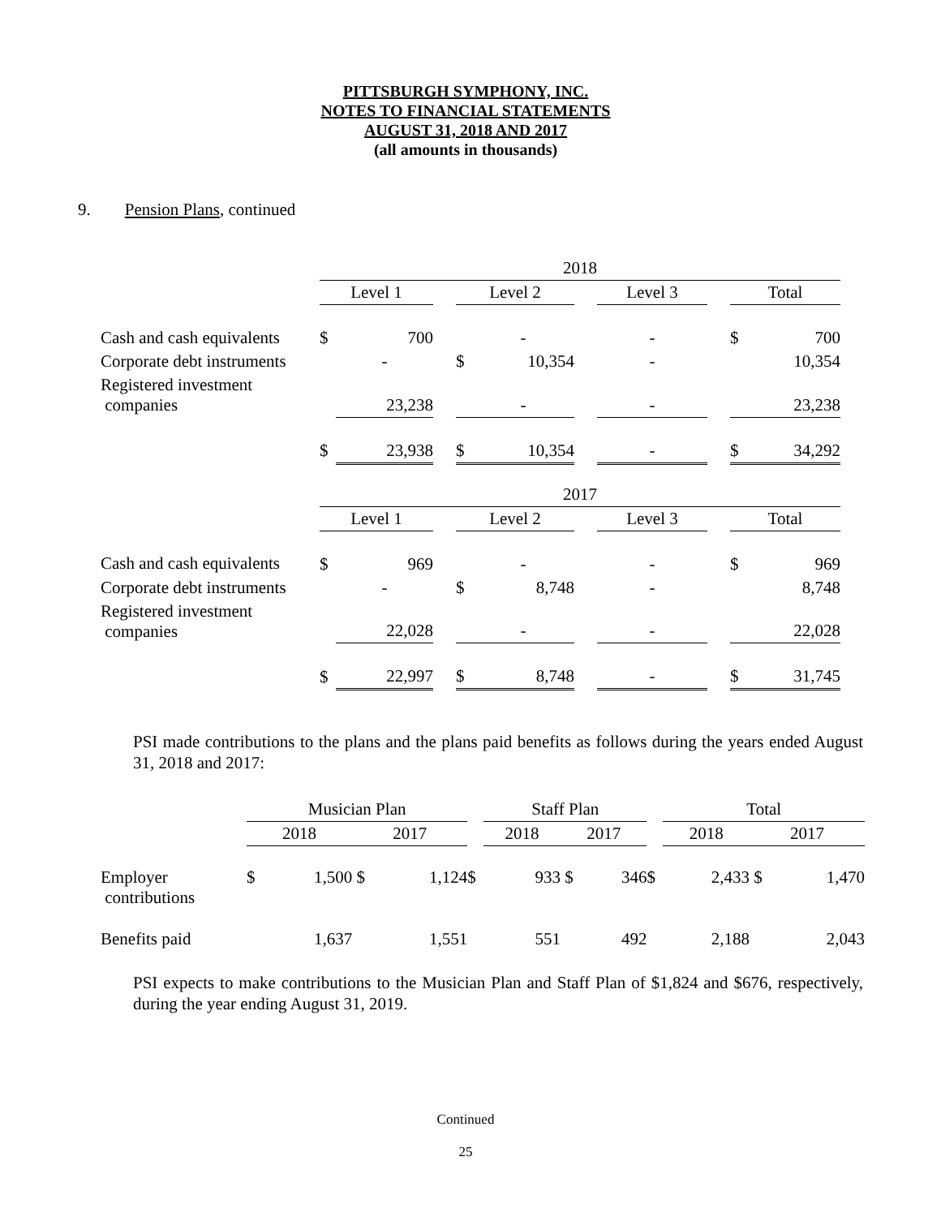PITTSBURGH SYMPHONY, INC.
NOTES TO FINANCIAL STATEMENTS
AUGUST 31, 2018 AND 2017
(all amounts in thousands)
9. Pension Plans, continued
| | 2018 | | | | | | | | | |
| | Level 1 | | | Level 2 | | | Level 3 | | Total | |
| Cash and cash equivalents | $ | 700 | | | - | | - | | $ | 700 |
| Corporate debt instruments | | - | | $ | 10,354 | | - | | | 10,354 |
| Registered investment companies | | 23,238 | | | - | | - | | | 23,238 |
| | $ | 23,938 | | $ | 10,354 | | - | | $ | 34,292 |
| | 2017 | | | | | | | | | |
| | Level 1 | | | Level 2 | | | Level 3 | | Total | |
| Cash and cash equivalents | $ | 969 | | | - | | - | | $ | 969 |
| Corporate debt instruments | | - | | $ | 8,748 | | - | | | 8,748 |
| Registered investment companies | | 22,028 | | | - | | - | | | 22,028 |
| | $ | 22,997 | | $ | 8,748 | | - | | $ | 31,745 |
PSI made contributions to the plans and the plans paid benefits as follows during the years ended August 31, 2018 and 2017:
| | Musician Plan | | | | | Staff Plan | | | | | Total | | | |
| | 2018 | | 2017 | | | 2018 | | 2017 | | | 2018 | | 2017 | |
| Employer contributions | $ | 1,500 | $ | 1,124 | $ | | 933 | $ | 346 | $ | | 2,433 | $ | 1,470 |
| Benefits paid | | 1,637 | | 1,551 | | | 551 | | 492 | | | 2,188 | | 2,043 |
PSI expects to make contributions to the Musician Plan and Staff Plan of $1,824 and $676, respectively, during the year ending August 31, 2019.
Continued
25